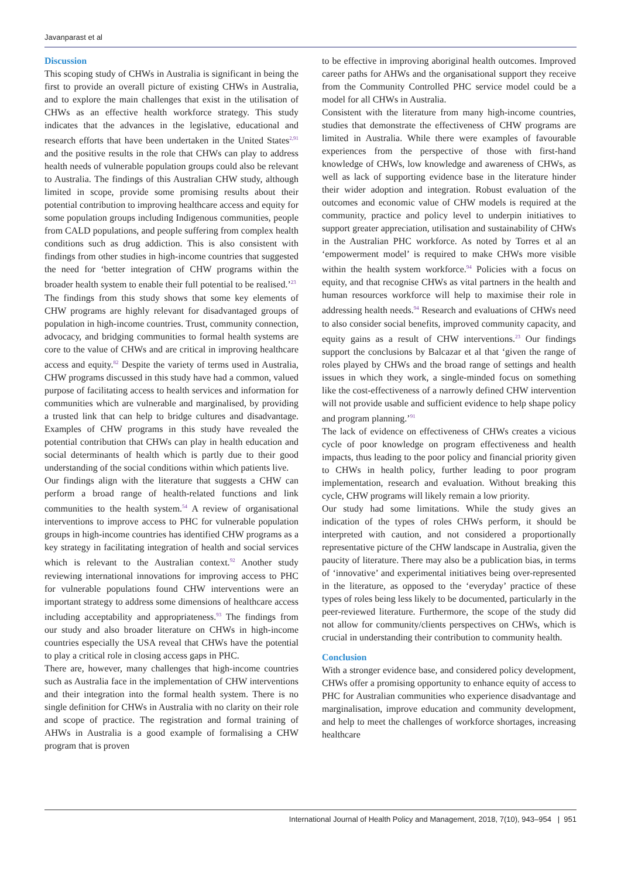Javanparast et al
Discussion
This scoping study of CHWs in Australia is significant in being the first to provide an overall picture of existing CHWs in Australia, and to explore the main challenges that exist in the utilisation of CHWs as an effective health workforce strategy. This study indicates that the advances in the legislative, educational and research efforts that have been undertaken in the United States<sup>2,91</sup> and the positive results in the role that CHWs can play to address health needs of vulnerable population groups could also be relevant to Australia. The findings of this Australian CHW study, although limited in scope, provide some promising results about their potential contribution to improving healthcare access and equity for some population groups including Indigenous communities, people from CALD populations, and people suffering from complex health conditions such as drug addiction. This is also consistent with findings from other studies in high-income countries that suggested the need for ‘better integration of CHW programs within the broader health system to enable their full potential to be realised.’<sup>23</sup>
The findings from this study shows that some key elements of CHW programs are highly relevant for disadvantaged groups of population in high-income countries. Trust, community connection, advocacy, and bridging communities to formal health systems are core to the value of CHWs and are critical in improving healthcare access and equity.<sup>82</sup> Despite the variety of terms used in Australia, CHW programs discussed in this study have had a common, valued purpose of facilitating access to health services and information for communities which are vulnerable and marginalised, by providing a trusted link that can help to bridge cultures and disadvantage. Examples of CHW programs in this study have revealed the potential contribution that CHWs can play in health education and social determinants of health which is partly due to their good understanding of the social conditions within which patients live.
Our findings align with the literature that suggests a CHW can perform a broad range of health-related functions and link communities to the health system.<sup>54</sup> A review of organisational interventions to improve access to PHC for vulnerable population groups in high-income countries has identified CHW programs as a key strategy in facilitating integration of health and social services which is relevant to the Australian context.<sup>92</sup> Another study reviewing international innovations for improving access to PHC for vulnerable populations found CHW interventions were an important strategy to address some dimensions of healthcare access including acceptability and appropriateness.<sup>93</sup> The findings from our study and also broader literature on CHWs in high-income countries especially the USA reveal that CHWs have the potential to play a critical role in closing access gaps in PHC.
There are, however, many challenges that high-income countries such as Australia face in the implementation of CHW interventions and their integration into the formal health system. There is no single definition for CHWs in Australia with no clarity on their role and scope of practice. The registration and formal training of AHWs in Australia is a good example of formalising a CHW program that is proven
to be effective in improving aboriginal health outcomes. Improved career paths for AHWs and the organisational support they receive from the Community Controlled PHC service model could be a model for all CHWs in Australia.
Consistent with the literature from many high-income countries, studies that demonstrate the effectiveness of CHW programs are limited in Australia. While there were examples of favourable experiences from the perspective of those with first-hand knowledge of CHWs, low knowledge and awareness of CHWs, as well as lack of supporting evidence base in the literature hinder their wider adoption and integration. Robust evaluation of the outcomes and economic value of CHW models is required at the community, practice and policy level to underpin initiatives to support greater appreciation, utilisation and sustainability of CHWs in the Australian PHC workforce. As noted by Torres et al an ‘empowerment model’ is required to make CHWs more visible within the health system workforce.<sup>94</sup> Policies with a focus on equity, and that recognise CHWs as vital partners in the health and human resources workforce will help to maximise their role in addressing health needs.<sup>94</sup> Research and evaluations of CHWs need to also consider social benefits, improved community capacity, and equity gains as a result of CHW interventions.<sup>23</sup> Our findings support the conclusions by Balcazar et al that ‘given the range of roles played by CHWs and the broad range of settings and health issues in which they work, a single-minded focus on something like the cost-effectiveness of a narrowly defined CHW intervention will not provide usable and sufficient evidence to help shape policy and program planning.’<sup>91</sup>
The lack of evidence on effectiveness of CHWs creates a vicious cycle of poor knowledge on program effectiveness and health impacts, thus leading to the poor policy and financial priority given to CHWs in health policy, further leading to poor program implementation, research and evaluation. Without breaking this cycle, CHW programs will likely remain a low priority.
Our study had some limitations. While the study gives an indication of the types of roles CHWs perform, it should be interpreted with caution, and not considered a proportionally representative picture of the CHW landscape in Australia, given the paucity of literature. There may also be a publication bias, in terms of ‘innovative’ and experimental initiatives being over-represented in the literature, as opposed to the ‘everyday’ practice of these types of roles being less likely to be documented, particularly in the peer-reviewed literature. Furthermore, the scope of the study did not allow for community/clients perspectives on CHWs, which is crucial in understanding their contribution to community health.
Conclusion
With a stronger evidence base, and considered policy development, CHWs offer a promising opportunity to enhance equity of access to PHC for Australian communities who experience disadvantage and marginalisation, improve education and community development, and help to meet the challenges of workforce shortages, increasing healthcare
International Journal of Health Policy and Management, 2018, 7(10), 943–954 | 951